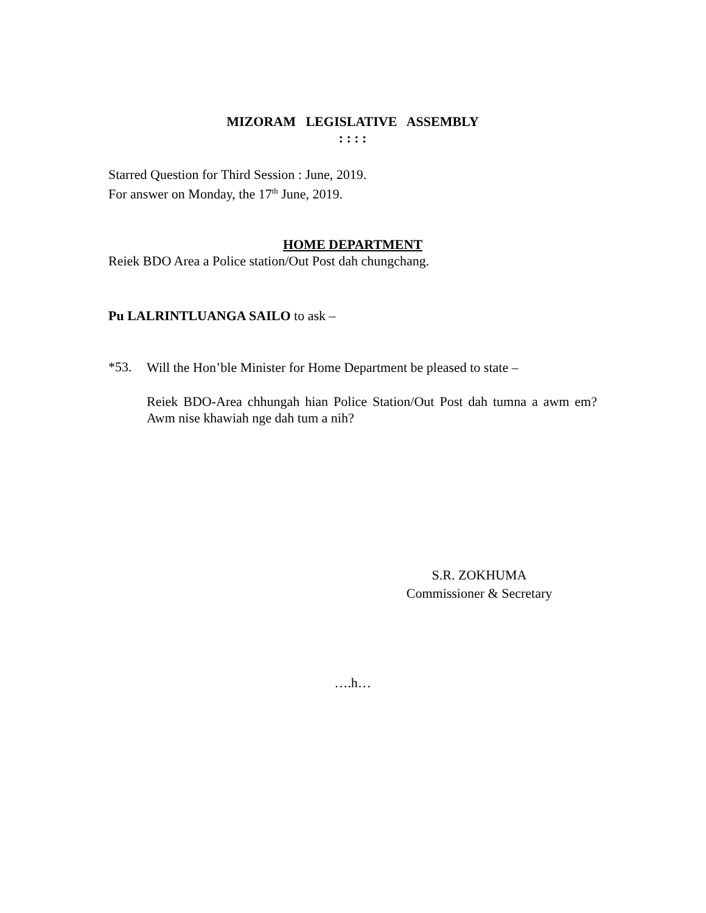MIZORAM LEGISLATIVE ASSEMBLY
: : : :
Starred Question for Third Session : June, 2019.
For answer on Monday, the 17<sup>th</sup> June, 2019.
HOME DEPARTMENT
Reiek BDO Area a Police station/Out Post dah chungchang.
Pu LALRINTLUANGA SAILO to ask –
*53.
Will the Hon’ble Minister for Home Department be pleased to state –
Reiek BDO-Area chhungah hian Police Station/Out Post dah tumna a awm em? Awm nise khawiah nge dah tum a nih?
S.R. ZOKHUMA
Commissioner & Secretary
….h…